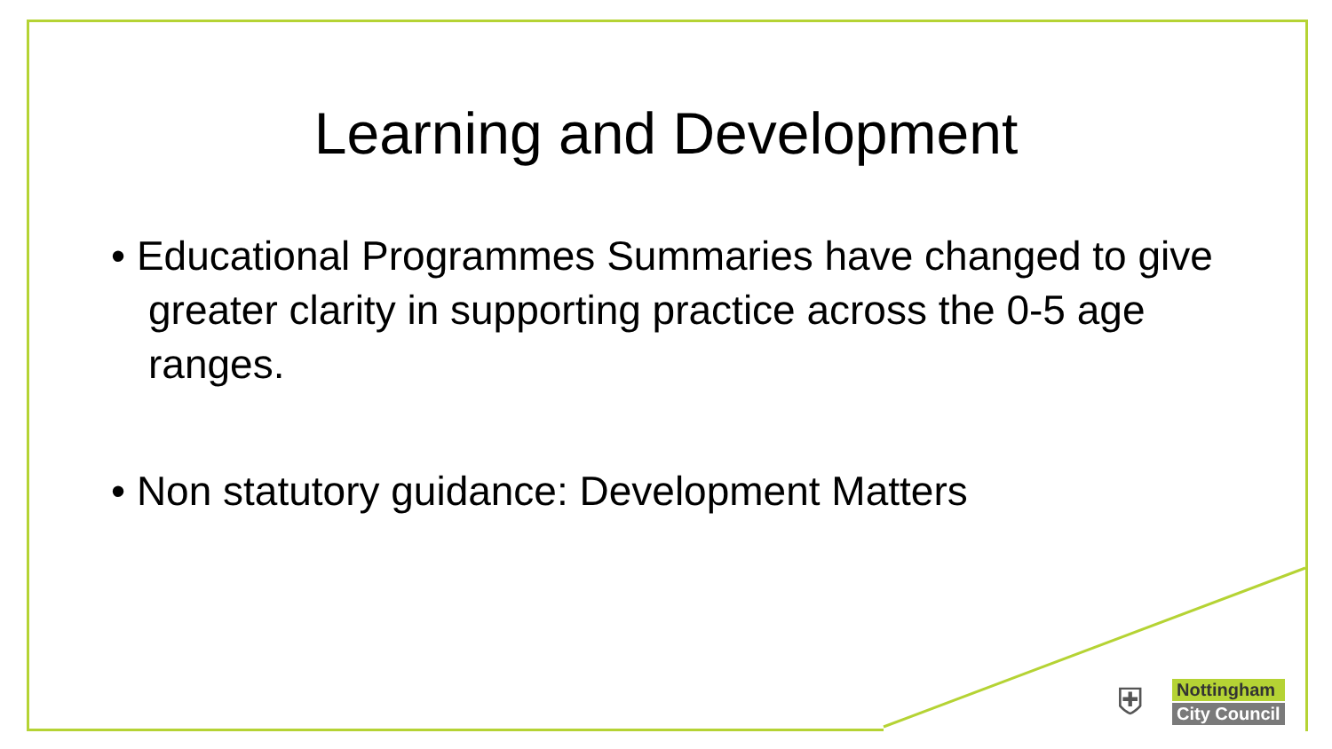Learning and Development
• Educational Programmes Summaries have changed to give greater clarity in supporting practice across the 0-5 age ranges.
• Non statutory guidance: Development Matters
⛨
Nottingham
City Council